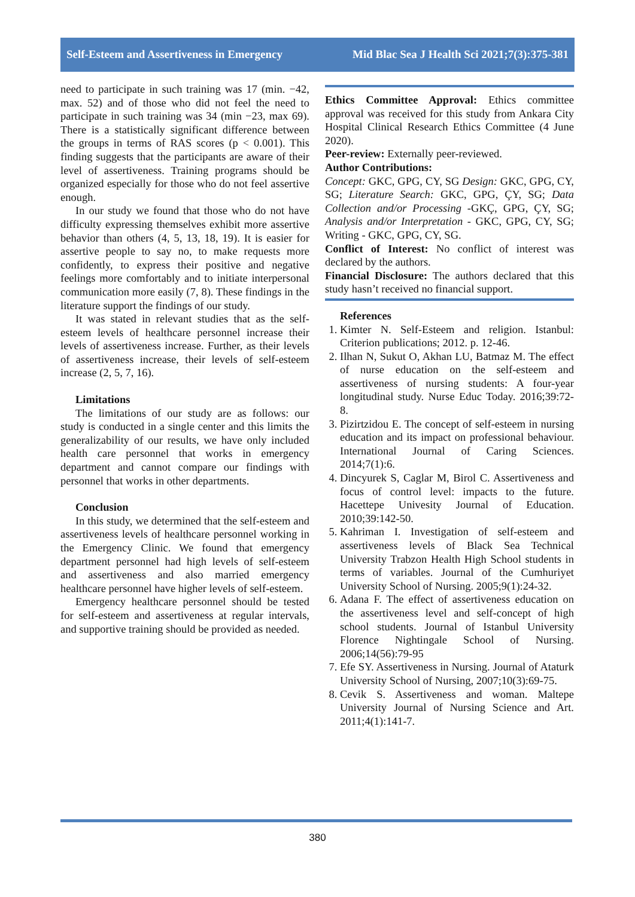Self-Esteem and Assertiveness in Emergency Mid Blac Sea J Health Sci 2021;7(3):375-381
need to participate in such training was 17 (min. −42, max. 52) and of those who did not feel the need to participate in such training was 34 (min −23, max 69). There is a statistically significant difference between the groups in terms of RAS scores (p < 0.001). This finding suggests that the participants are aware of their level of assertiveness. Training programs should be organized especially for those who do not feel assertive enough.
In our study we found that those who do not have difficulty expressing themselves exhibit more assertive behavior than others (4, 5, 13, 18, 19). It is easier for assertive people to say no, to make requests more confidently, to express their positive and negative feelings more comfortably and to initiate interpersonal communication more easily (7, 8). These findings in the literature support the findings of our study.
It was stated in relevant studies that as the self-esteem levels of healthcare personnel increase their levels of assertiveness increase. Further, as their levels of assertiveness increase, their levels of self-esteem increase (2, 5, 7, 16).
Limitations
The limitations of our study are as follows: our study is conducted in a single center and this limits the generalizability of our results, we have only included health care personnel that works in emergency department and cannot compare our findings with personnel that works in other departments.
Conclusion
In this study, we determined that the self-esteem and assertiveness levels of healthcare personnel working in the Emergency Clinic. We found that emergency department personnel had high levels of self-esteem and assertiveness and also married emergency healthcare personnel have higher levels of self-esteem.
Emergency healthcare personnel should be tested for self-esteem and assertiveness at regular intervals, and supportive training should be provided as needed.
Ethics Committee Approval: Ethics committee approval was received for this study from Ankara City Hospital Clinical Research Ethics Committee (4 June 2020).
Peer-review: Externally peer-reviewed.
Author Contributions:
Concept: GKC, GPG, CY, SG Design: GKC, GPG, CY, SG; Literature Search: GKC, GPG, ÇY, SG; Data Collection and/or Processing -GKÇ, GPG, ÇY, SG; Analysis and/or Interpretation - GKC, GPG, CY, SG; Writing - GKC, GPG, CY, SG.
Conflict of Interest: No conflict of interest was declared by the authors.
Financial Disclosure: The authors declared that this study hasn’t received no financial support.
References
1. Kimter N. Self-Esteem and religion. Istanbul: Criterion publications; 2012. p. 12-46.
2. Ilhan N, Sukut O, Akhan LU, Batmaz M. The effect of nurse education on the self-esteem and assertiveness of nursing students: A four-year longitudinal study. Nurse Educ Today. 2016;39:72-8.
3. Pizirtzidou E. The concept of self-esteem in nursing education and its impact on professional behaviour. International Journal of Caring Sciences. 2014;7(1):6.
4. Dincyurek S, Caglar M, Birol C. Assertiveness and focus of control level: impacts to the future. Hacettepe Univesity Journal of Education. 2010;39:142-50.
5. Kahriman I. Investigation of self-esteem and assertiveness levels of Black Sea Technical University Trabzon Health High School students in terms of variables. Journal of the Cumhuriyet University School of Nursing. 2005;9(1):24-32.
6. Adana F. The effect of assertiveness education on the assertiveness level and self-concept of high school students. Journal of Istanbul University Florence Nightingale School of Nursing. 2006;14(56):79-95
7. Efe SY. Assertiveness in Nursing. Journal of Ataturk University School of Nursing, 2007;10(3):69-75.
8. Cevik S. Assertiveness and woman. Maltepe University Journal of Nursing Science and Art. 2011;4(1):141-7.
380